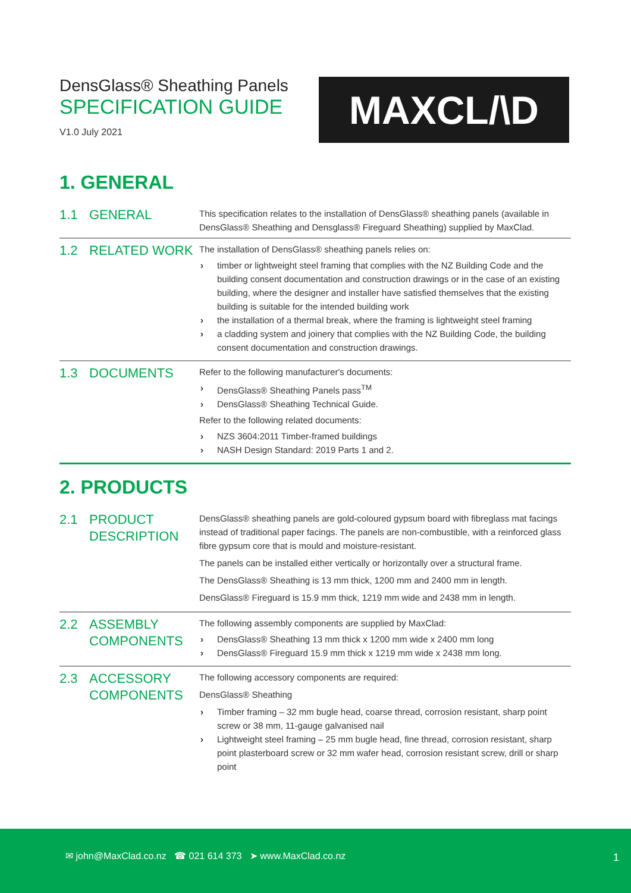DensGlass® Sheathing Panels
SPECIFICATION GUIDE
V1.0 July 2021
MAXCL/\D
1. GENERAL
| 1.1 | GENERAL | This specification relates to the installation of DensGlass® sheathing panels (available in DensGlass® Sheathing and Densglass® Fireguard Sheathing) supplied by MaxClad. |
| 1.2 | RELATED WORK | The installation of DensGlass® sheathing panels relies on: timber or lightweight steel framing that complies with the NZ Building Code and the building consent documentation and construction drawings or in the case of an existing building, where the designer and installer have satisfied themselves that the existing building is suitable for the intended building work the installation of a thermal break, where the framing is lightweight steel framing a cladding system and joinery that complies with the NZ Building Code, the building consent documentation and construction drawings. |
| 1.3 | DOCUMENTS | Refer to the following manufacturer's documents: DensGlass® Sheathing Panels pass<sup>TM</sup> DensGlass® Sheathing Technical Guide. Refer to the following related documents: NZS 3604:2011 Timber-framed buildings NASH Design Standard: 2019 Parts 1 and 2. |
2. PRODUCTS
| 2.1 | PRODUCT DESCRIPTION | DensGlass® sheathing panels are gold-coloured gypsum board with fibreglass mat facings instead of traditional paper facings. The panels are non-combustible, with a reinforced glass fibre gypsum core that is mould and moisture-resistant. The panels can be installed either vertically or horizontally over a structural frame. The DensGlass® Sheathing is 13 mm thick, 1200 mm and 2400 mm in length. DensGlass® Fireguard is 15.9 mm thick, 1219 mm wide and 2438 mm in length. |
| 2.2 | ASSEMBLY COMPONENTS | The following assembly components are supplied by MaxClad: DensGlass® Sheathing 13 mm thick x 1200 mm wide x 2400 mm long DensGlass® Fireguard 15.9 mm thick x 1219 mm wide x 2438 mm long. |
| 2.3 | ACCESSORY COMPONENTS | The following accessory components are required: DensGlass® Sheathing Timber framing – 32 mm bugle head, coarse thread, corrosion resistant, sharp point screw or 38 mm, 11-gauge galvanised nail Lightweight steel framing – 25 mm bugle head, fine thread, corrosion resistant, sharp point plasterboard screw or 32 mm wafer head, corrosion resistant screw, drill or sharp point |
✉ john@MaxClad.co.nz ☎ 021 614 373 ➤ www.MaxClad.co.nz
1